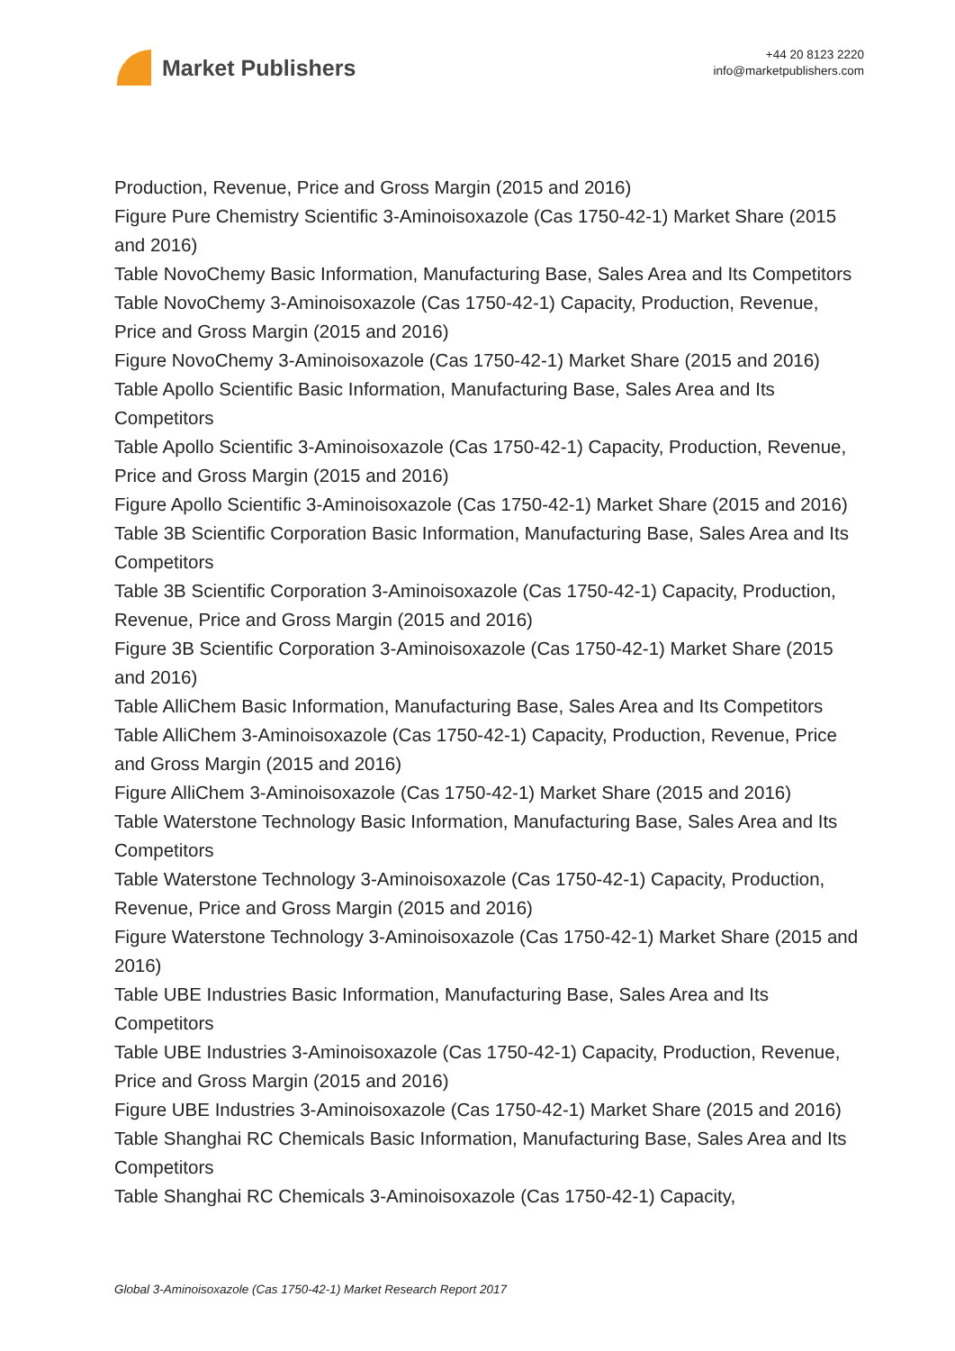Market Publishers
+44 20 8123 2220
info@marketpublishers.com
Production, Revenue, Price and Gross Margin (2015 and 2016)
Figure Pure Chemistry Scientific 3-Aminoisoxazole (Cas 1750-42-1) Market Share (2015 and 2016)
Table NovoChemy Basic Information, Manufacturing Base, Sales Area and Its Competitors
Table NovoChemy 3-Aminoisoxazole (Cas 1750-42-1) Capacity, Production, Revenue, Price and Gross Margin (2015 and 2016)
Figure NovoChemy 3-Aminoisoxazole (Cas 1750-42-1) Market Share (2015 and 2016)
Table Apollo Scientific Basic Information, Manufacturing Base, Sales Area and Its Competitors
Table Apollo Scientific 3-Aminoisoxazole (Cas 1750-42-1) Capacity, Production, Revenue, Price and Gross Margin (2015 and 2016)
Figure Apollo Scientific 3-Aminoisoxazole (Cas 1750-42-1) Market Share (2015 and 2016)
Table 3B Scientific Corporation Basic Information, Manufacturing Base, Sales Area and Its Competitors
Table 3B Scientific Corporation 3-Aminoisoxazole (Cas 1750-42-1) Capacity, Production, Revenue, Price and Gross Margin (2015 and 2016)
Figure 3B Scientific Corporation 3-Aminoisoxazole (Cas 1750-42-1) Market Share (2015 and 2016)
Table AlliChem Basic Information, Manufacturing Base, Sales Area and Its Competitors
Table AlliChem 3-Aminoisoxazole (Cas 1750-42-1) Capacity, Production, Revenue, Price and Gross Margin (2015 and 2016)
Figure AlliChem 3-Aminoisoxazole (Cas 1750-42-1) Market Share (2015 and 2016)
Table Waterstone Technology Basic Information, Manufacturing Base, Sales Area and Its Competitors
Table Waterstone Technology 3-Aminoisoxazole (Cas 1750-42-1) Capacity, Production, Revenue, Price and Gross Margin (2015 and 2016)
Figure Waterstone Technology 3-Aminoisoxazole (Cas 1750-42-1) Market Share (2015 and 2016)
Table UBE Industries Basic Information, Manufacturing Base, Sales Area and Its Competitors
Table UBE Industries 3-Aminoisoxazole (Cas 1750-42-1) Capacity, Production, Revenue, Price and Gross Margin (2015 and 2016)
Figure UBE Industries 3-Aminoisoxazole (Cas 1750-42-1) Market Share (2015 and 2016)
Table Shanghai RC Chemicals Basic Information, Manufacturing Base, Sales Area and Its Competitors
Table Shanghai RC Chemicals 3-Aminoisoxazole (Cas 1750-42-1) Capacity,
Global 3-Aminoisoxazole (Cas 1750-42-1) Market Research Report 2017